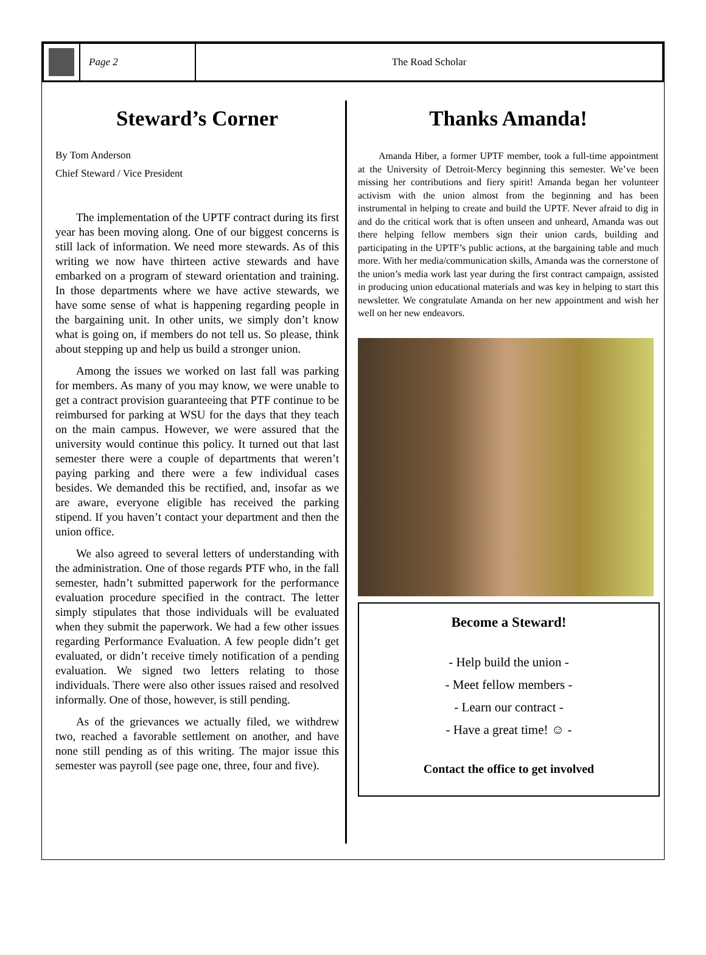Page 2 The Road Scholar
Steward’s Corner
By Tom Anderson
Chief Steward / Vice President
The implementation of the UPTF contract during its first year has been moving along. One of our biggest concerns is still lack of information. We need more stewards. As of this writing we now have thirteen active stewards and have embarked on a program of steward orientation and training. In those departments where we have active stewards, we have some sense of what is happening regarding people in the bargaining unit. In other units, we simply don’t know what is going on, if members do not tell us. So please, think about stepping up and help us build a stronger union.
Among the issues we worked on last fall was parking for members. As many of you may know, we were unable to get a contract provision guaranteeing that PTF continue to be reimbursed for parking at WSU for the days that they teach on the main campus. However, we were assured that the university would continue this policy. It turned out that last semester there were a couple of departments that weren’t paying parking and there were a few individual cases besides. We demanded this be rectified, and, insofar as we are aware, everyone eligible has received the parking stipend. If you haven’t contact your department and then the union office.
We also agreed to several letters of understanding with the administration. One of those regards PTF who, in the fall semester, hadn’t submitted paperwork for the performance evaluation procedure specified in the contract. The letter simply stipulates that those individuals will be evaluated when they submit the paperwork. We had a few other issues regarding Performance Evaluation. A few people didn’t get evaluated, or didn’t receive timely notification of a pending evaluation. We signed two letters relating to those individuals. There were also other issues raised and resolved informally. One of those, however, is still pending.
As of the grievances we actually filed, we withdrew two, reached a favorable settlement on another, and have none still pending as of this writing. The major issue this semester was payroll (see page one, three, four and five).
Thanks Amanda!
Amanda Hiber, a former UPTF member, took a full-time appointment at the University of Detroit-Mercy beginning this semester. We’ve been missing her contributions and fiery spirit! Amanda began her volunteer activism with the union almost from the beginning and has been instrumental in helping to create and build the UPTF. Never afraid to dig in and do the critical work that is often unseen and unheard, Amanda was out there helping fellow members sign their union cards, building and participating in the UPTF’s public actions, at the bargaining table and much more. With her media/communication skills, Amanda was the cornerstone of the union’s media work last year during the first contract campaign, assisted in producing union educational materials and was key in helping to start this newsletter. We congratulate Amanda on her new appointment and wish her well on her new endeavors.
Become a Steward!
- Help build the union -
- Meet fellow members -
- Learn our contract -
- Have a great time! ☺ -
Contact the office to get involved